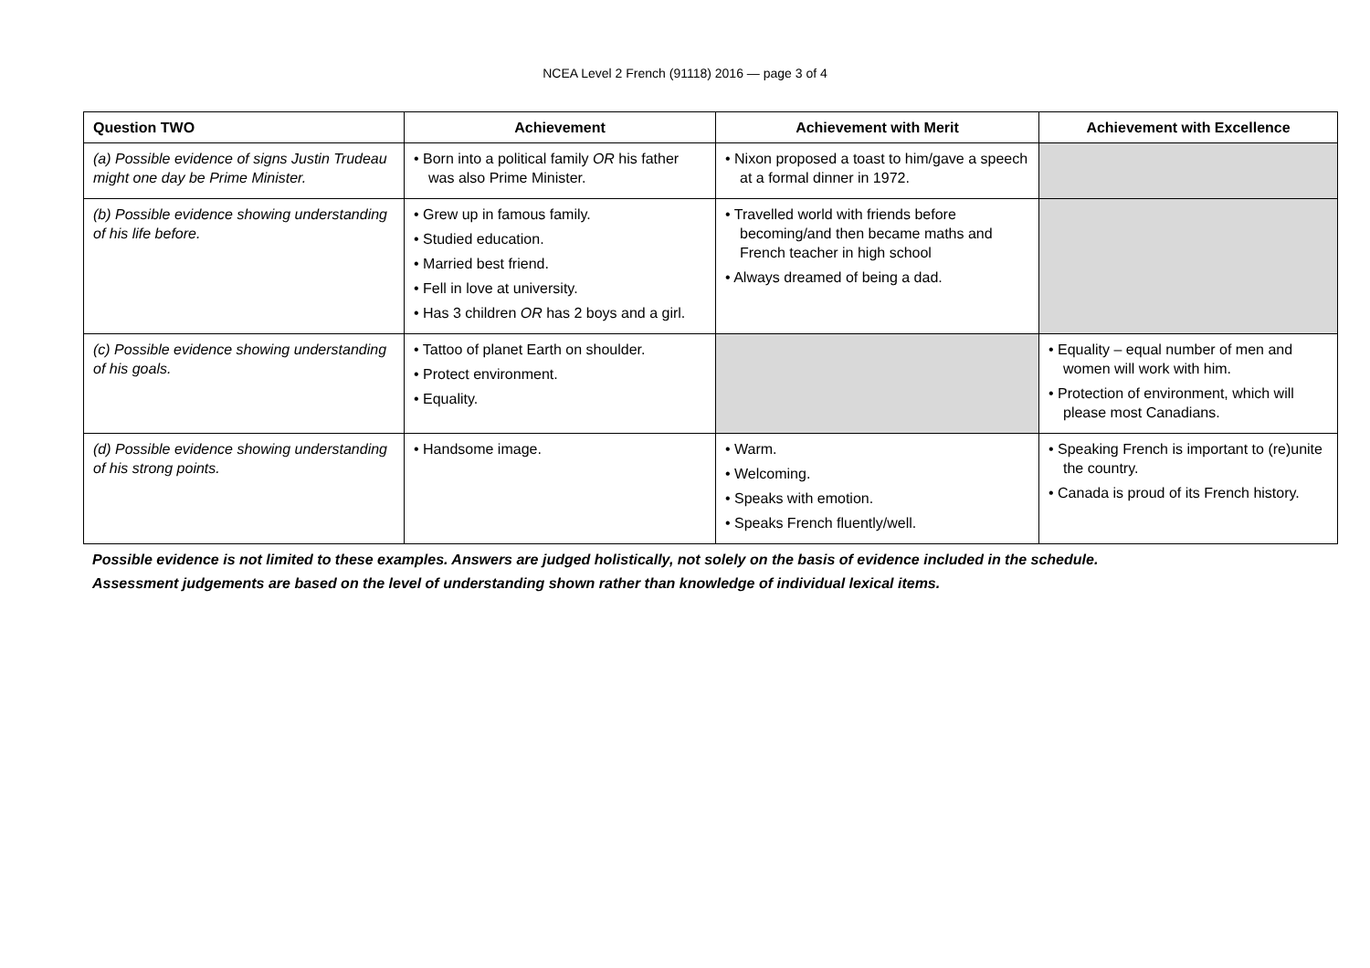NCEA Level 2 French (91118) 2016 — page 3 of 4
| Question TWO | Achievement | Achievement with Merit | Achievement with Excellence |
| --- | --- | --- | --- |
| (a) Possible evidence of signs Justin Trudeau might one day be Prime Minister. | • Born into a political family OR his father was also Prime Minister. | • Nixon proposed a toast to him/gave a speech at a formal dinner in 1972. | |
| (b) Possible evidence showing understanding of his life before. | • Grew up in famous family. • Studied education. • Married best friend. • Fell in love at university. • Has 3 children OR has 2 boys and a girl. | • Travelled world with friends before becoming/and then became maths and French teacher in high school • Always dreamed of being a dad. | |
| (c) Possible evidence showing understanding of his goals. | • Tattoo of planet Earth on shoulder. • Protect environment. • Equality. | | • Equality – equal number of men and women will work with him. • Protection of environment, which will please most Canadians. |
| (d) Possible evidence showing understanding of his strong points. | • Handsome image. | • Warm. • Welcoming. • Speaks with emotion. • Speaks French fluently/well. | • Speaking French is important to (re)unite the country. • Canada is proud of its French history. |
Possible evidence is not limited to these examples. Answers are judged holistically, not solely on the basis of evidence included in the schedule.
Assessment judgements are based on the level of understanding shown rather than knowledge of individual lexical items.